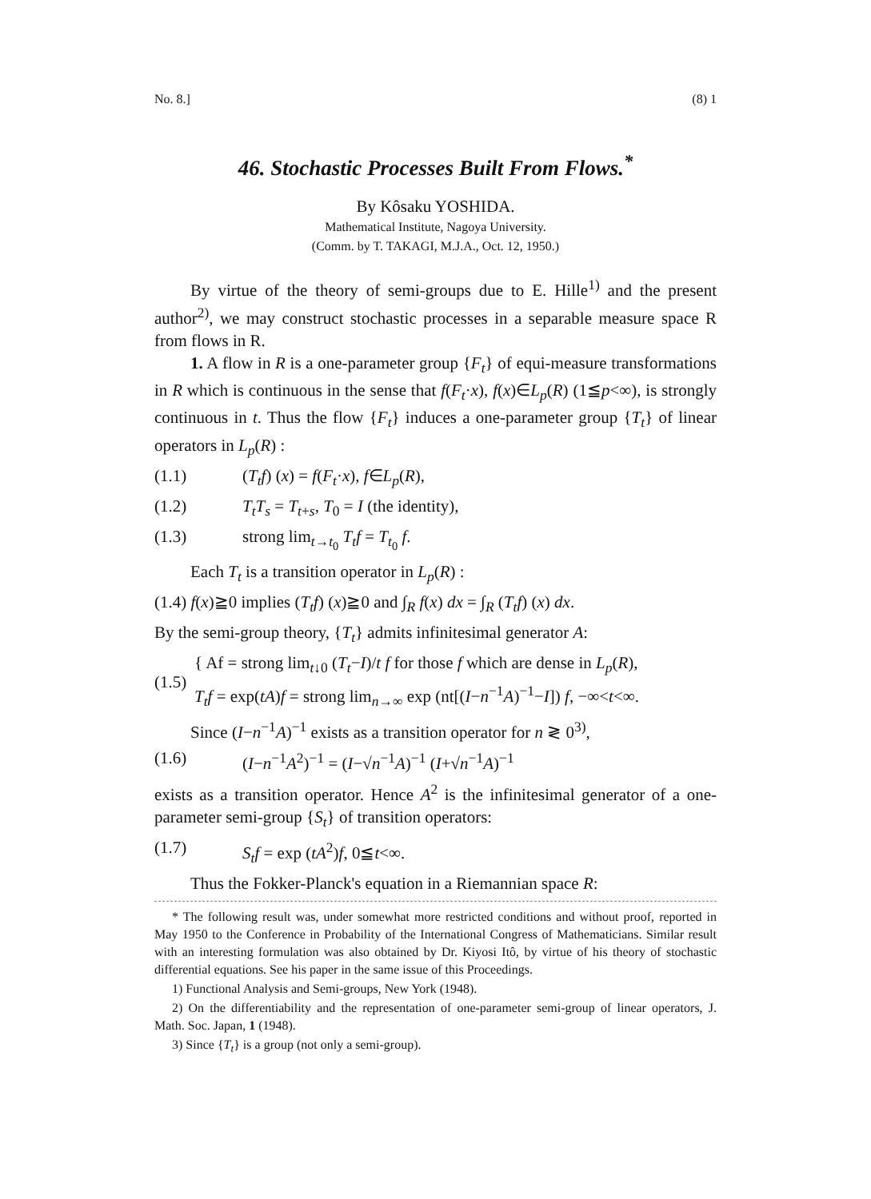No. 8.] (8) 1
46. Stochastic Processes Built From Flows.<sup>*</sup>
By Kôsaku YOSHIDA.
Mathematical Institute, Nagoya University.
(Comm. by T. TAKAGI, M.J.A., Oct. 12, 1950.)
By virtue of the theory of semi-groups due to E. Hille<sup>1)</sup> and the present author<sup>2)</sup>, we may construct stochastic processes in a separable measure space R from flows in R.
1. A flow in R is a one-parameter group {F<sub>t</sub>} of equi-measure transformations in R which is continuous in the sense that f(F<sub>t</sub>·x), f(x)∈L<sub>p</sub>(R) (1≦p<∞), is strongly continuous in t. Thus the flow {F<sub>t</sub>} induces a one-parameter group {T<sub>t</sub>} of linear operators in L<sub>p</sub>(R) :
(1.1) (T<sub>t</sub>f) (x) = f(F<sub>t</sub>·x), f∈L<sub>p</sub>(R),
(1.2) T<sub>t</sub>T<sub>s</sub> = T<sub>t+s</sub>, T<sub>0</sub> = I (the identity),
(1.3) strong lim<sub>t→t<sub>0</sub></sub> T<sub>t</sub>f = T<sub>t<sub>0</sub></sub> f.
Each T<sub>t</sub> is a transition operator in L<sub>p</sub>(R) :
(1.4) f(x)≧0 implies (T<sub>t</sub>f) (x)≧0 and ∫<sub>R</sub> f(x) dx = ∫<sub>R</sub> (T<sub>t</sub>f) (x) dx.
By the semi-group theory, {T<sub>t</sub>} admits infinitesimal generator A:
(1.5) { Af = strong lim<sub>t↓0</sub> (T<sub>t</sub>−I)/t f for those f which are dense in L<sub>p</sub>(R),
T<sub>t</sub>f = exp(tA)f = strong lim<sub>n→∞</sub> exp (nt[(I−n<sup>−1</sup>A)<sup>−1</sup>−I]) f, −∞<t<∞.
Since (I−n<sup>−1</sup>A)<sup>−1</sup> exists as a transition operator for n ≷ 0<sup>3)</sup>,
(1.6) (I−n<sup>−1</sup>A<sup>2</sup>)<sup>−1</sup> = (I−√n<sup>−1</sup>A)<sup>−1</sup> (I+√n<sup>−1</sup>A)<sup>−1</sup>
exists as a transition operator. Hence A<sup>2</sup> is the infinitesimal generator of a one-parameter semi-group {S<sub>t</sub>} of transition operators:
(1.7) S<sub>t</sub>f = exp (tA<sup>2</sup>)f, 0≦t<∞.
Thus the Fokker-Planck's equation in a Riemannian space R:
* The following result was, under somewhat more restricted conditions and without proof, reported in May 1950 to the Conference in Probability of the International Congress of Mathematicians. Similar result with an interesting formulation was also obtained by Dr. Kiyosi Itô, by virtue of his theory of stochastic differential equations. See his paper in the same issue of this Proceedings.
1) Functional Analysis and Semi-groups, New York (1948).
2) On the differentiability and the representation of one-parameter semi-group of linear operators, J. Math. Soc. Japan, 1 (1948).
3) Since {T<sub>t</sub>} is a group (not only a semi-group).